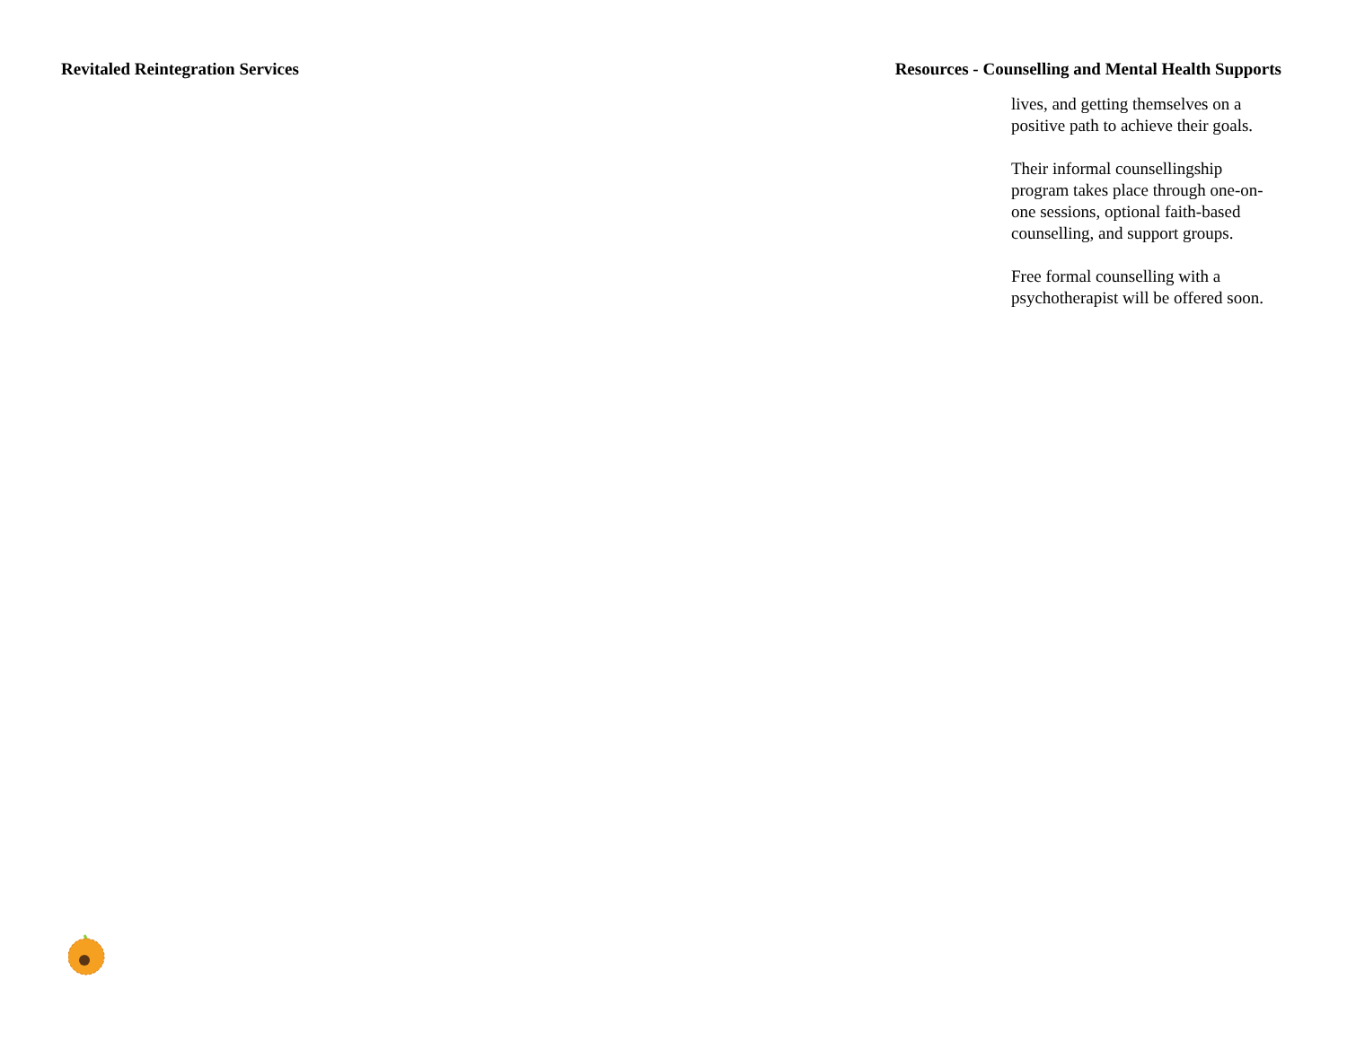Revitaled Reintegration Services
Resources - Counselling and Mental Health Supports
lives, and getting themselves on a positive path to achieve their goals.
Their informal counsellingship program takes place through one-on-one sessions, optional faith-based counselling, and support groups.
Free formal counselling with a psychotherapist will be offered soon.